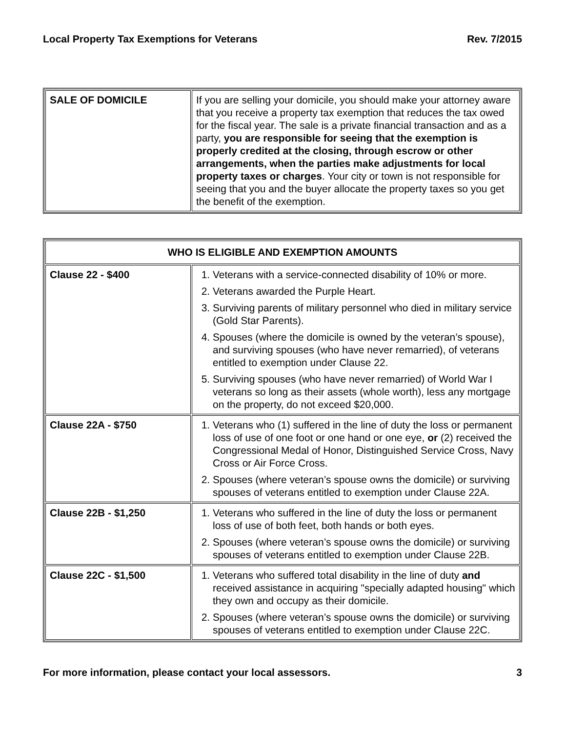Local Property Tax Exemptions for Veterans Rev. 7/2015
| SALE OF DOMICILE | If you are selling your domicile, you should make your attorney aware that you receive a property tax exemption that reduces the tax owed for the fiscal year. The sale is a private financial transaction and as a party, you are responsible for seeing that the exemption is properly credited at the closing, through escrow or other arrangements, when the parties make adjustments for local property taxes or charges . Your city or town is not responsible for seeing that you and the buyer allocate the property taxes so you get the benefit of the exemption. |
| WHO IS ELIGIBLE AND EXEMPTION AMOUNTS | |
| --- | --- |
| Clause 22 - $400 | 1. Veterans with a service-connected disability of 10% or more. 2. Veterans awarded the Purple Heart. 3. Surviving parents of military personnel who died in military service (Gold Star Parents). 4. Spouses (where the domicile is owned by the veteran’s spouse), and surviving spouses (who have never remarried), of veterans entitled to exemption under Clause 22. 5. Surviving spouses (who have never remarried) of World War I veterans so long as their assets (whole worth), less any mortgage on the property, do not exceed $20,000. |
| Clause 22A - $750 | 1. Veterans who (1) suffered in the line of duty the loss or permanent loss of use of one foot or one hand or one eye, or (2) received the Congressional Medal of Honor, Distinguished Service Cross, Navy Cross or Air Force Cross. 2. Spouses (where veteran’s spouse owns the domicile) or surviving spouses of veterans entitled to exemption under Clause 22A. |
| Clause 22B - $1,250 | 1. Veterans who suffered in the line of duty the loss or permanent loss of use of both feet, both hands or both eyes. 2. Spouses (where veteran’s spouse owns the domicile) or surviving spouses of veterans entitled to exemption under Clause 22B. |
| Clause 22C - $1,500 | 1. Veterans who suffered total disability in the line of duty and received assistance in acquiring "specially adapted housing" which they own and occupy as their domicile. 2. Spouses (where veteran’s spouse owns the domicile) or surviving spouses of veterans entitled to exemption under Clause 22C. |
For more information, please contact your local assessors. 3